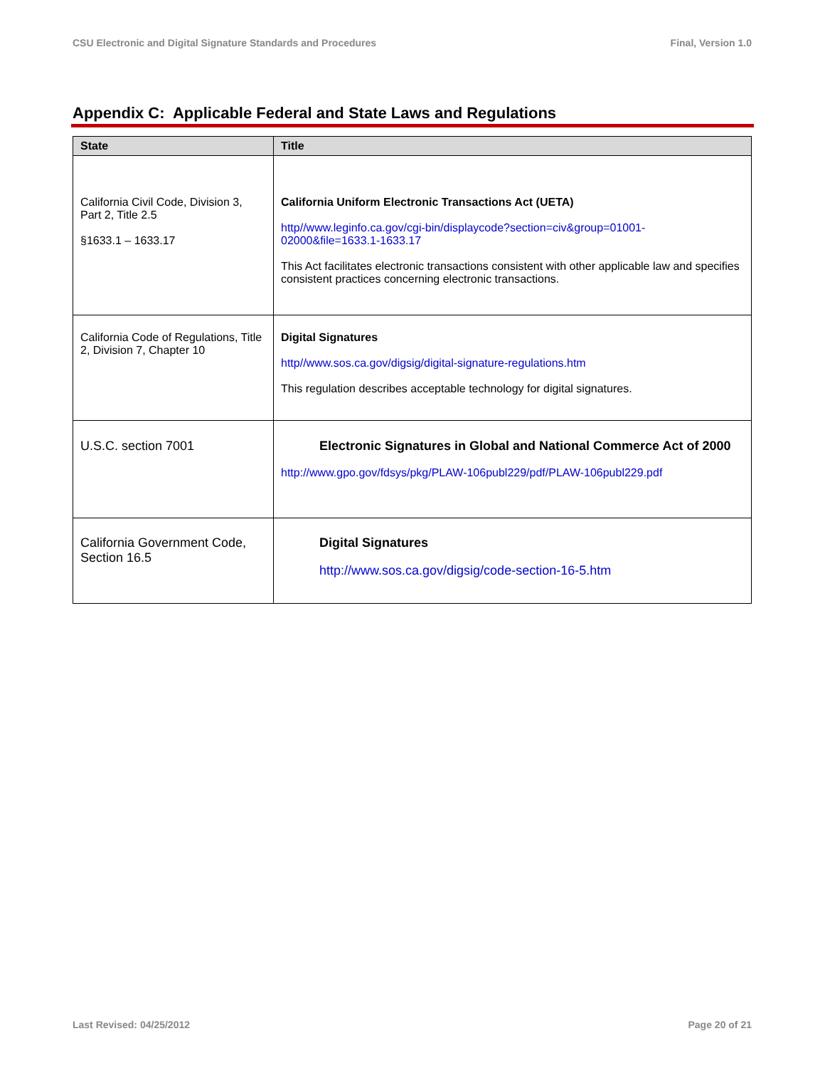CSU Electronic and Digital Signature Standards and Procedures Final, Version 1.0
Appendix C: Applicable Federal and State Laws and Regulations
| State | Title |
| --- | --- |
| California Civil Code, Division 3, Part 2, Title 2.5 §1633.1 – 1633.17 | California Uniform Electronic Transactions Act (UETA) http//www.leginfo.ca.gov/cgi-bin/displaycode?section=civ&group=01001-02000&file=1633.1-1633.17 This Act facilitates electronic transactions consistent with other applicable law and specifies consistent practices concerning electronic transactions. |
| California Code of Regulations, Title 2, Division 7, Chapter 10 | Digital Signatures http//www.sos.ca.gov/digsig/digital-signature-regulations.htm This regulation describes acceptable technology for digital signatures. |
| U.S.C. section 7001 | Electronic Signatures in Global and National Commerce Act of 2000 http://www.gpo.gov/fdsys/pkg/PLAW-106publ229/pdf/PLAW-106publ229.pdf |
| California Government Code, Section 16.5 | Digital Signatures http://www.sos.ca.gov/digsig/code-section-16-5.htm |
Last Revised: 04/25/2012 Page 20 of 21